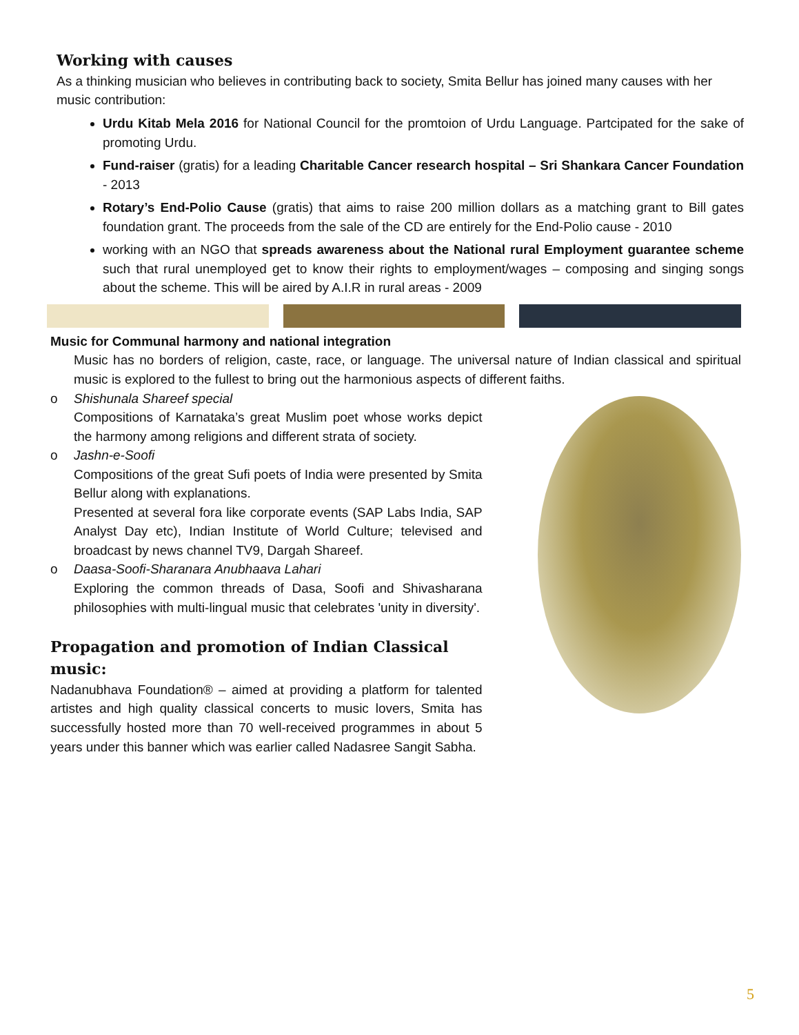Working with causes
As a thinking musician who believes in contributing back to society, Smita Bellur has joined many causes with her music contribution:
Urdu Kitab Mela 2016 for National Council for the promtoion of Urdu Language. Partcipated for the sake of promoting Urdu.
Fund-raiser (gratis) for a leading Charitable Cancer research hospital – Sri Shankara Cancer Foundation - 2013
Rotary’s End-Polio Cause (gratis) that aims to raise 200 million dollars as a matching grant to Bill gates foundation grant. The proceeds from the sale of the CD are entirely for the End-Polio cause - 2010
working with an NGO that spreads awareness about the National rural Employment guarantee scheme such that rural unemployed get to know their rights to employment/wages – composing and singing songs about the scheme. This will be aired by A.I.R in rural areas - 2009
Music for Communal harmony and national integration
Music has no borders of religion, caste, race, or language. The universal nature of Indian classical and spiritual music is explored to the fullest to bring out the harmonious aspects of different faiths.
o Shishunala Shareef special
Compositions of Karnataka’s great Muslim poet whose works depict the harmony among religions and different strata of society.
o Jashn-e-Soofi
Compositions of the great Sufi poets of India were presented by Smita Bellur along with explanations.
Presented at several fora like corporate events (SAP Labs India, SAP Analyst Day etc), Indian Institute of World Culture; televised and broadcast by news channel TV9, Dargah Shareef.
o Daasa-Soofi-Sharanara Anubhaava Lahari
Exploring the common threads of Dasa, Soofi and Shivasharana philosophies with multi-lingual music that celebrates 'unity in diversity'.
Propagation and promotion of Indian Classical music:
Nadanubhava Foundation® – aimed at providing a platform for talented artistes and high quality classical concerts to music lovers, Smita has successfully hosted more than 70 well-received programmes in about 5 years under this banner which was earlier called Nadasree Sangit Sabha.
5